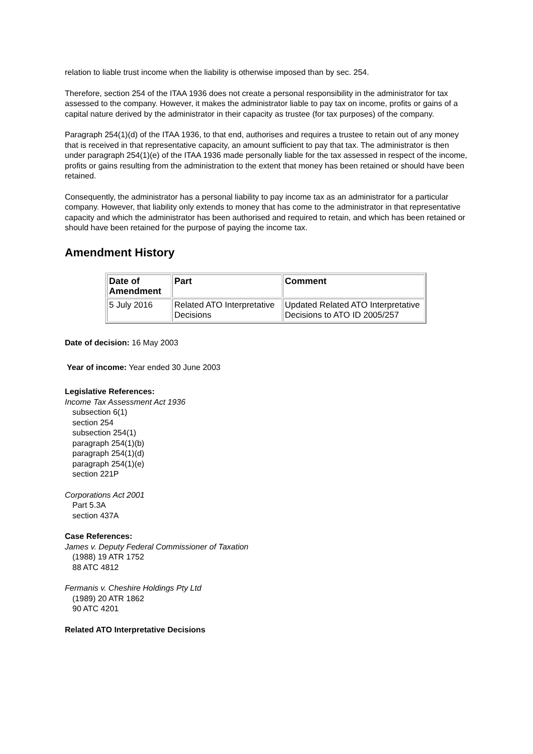relation to liable trust income when the liability is otherwise imposed than by sec. 254.
Therefore, section 254 of the ITAA 1936 does not create a personal responsibility in the administrator for tax assessed to the company. However, it makes the administrator liable to pay tax on income, profits or gains of a capital nature derived by the administrator in their capacity as trustee (for tax purposes) of the company.
Paragraph 254(1)(d) of the ITAA 1936, to that end, authorises and requires a trustee to retain out of any money that is received in that representative capacity, an amount sufficient to pay that tax. The administrator is then under paragraph 254(1)(e) of the ITAA 1936 made personally liable for the tax assessed in respect of the income, profits or gains resulting from the administration to the extent that money has been retained or should have been retained.
Consequently, the administrator has a personal liability to pay income tax as an administrator for a particular company. However, that liability only extends to money that has come to the administrator in that representative capacity and which the administrator has been authorised and required to retain, and which has been retained or should have been retained for the purpose of paying the income tax.
Amendment History
| Date of Amendment | Part | Comment |
| --- | --- | --- |
| 5 July 2016 | Related ATO Interpretative Decisions | Updated Related ATO Interpretative Decisions to ATO ID 2005/257 |
Date of decision: 16 May 2003
Year of income: Year ended 30 June 2003
Legislative References:
Income Tax Assessment Act 1936
subsection 6(1)
section 254
subsection 254(1)
paragraph 254(1)(b)
paragraph 254(1)(d)
paragraph 254(1)(e)
section 221P
Corporations Act 2001
Part 5.3A
section 437A
Case References:
James v. Deputy Federal Commissioner of Taxation
(1988) 19 ATR 1752
88 ATC 4812
Fermanis v. Cheshire Holdings Pty Ltd
(1989) 20 ATR 1862
90 ATC 4201
Related ATO Interpretative Decisions